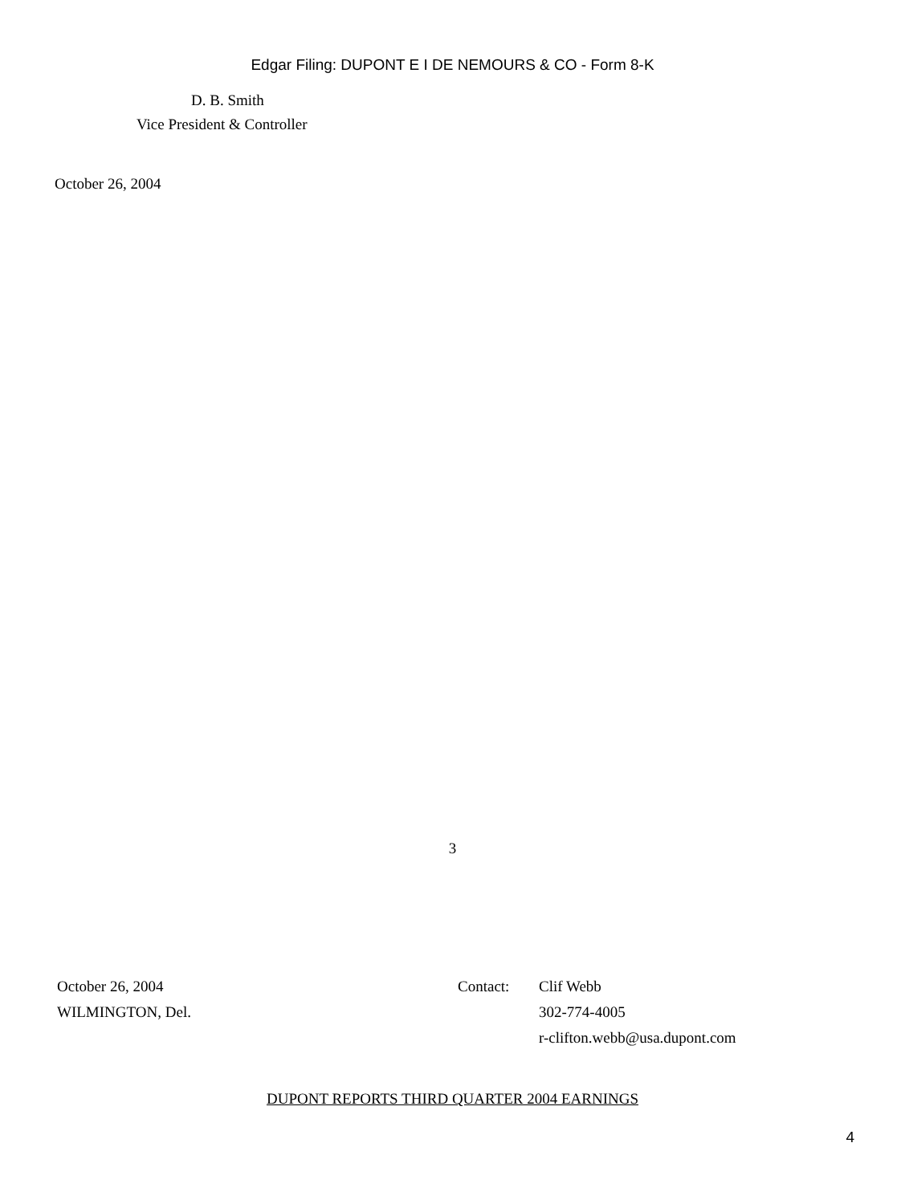Edgar Filing: DUPONT E I DE NEMOURS & CO - Form 8-K
D. B. Smith
Vice President & Controller
October 26, 2004
3
| October 26, 2004 | Contact: | Clif Webb |
| WILMINGTON, Del. | | 302-774-4005 |
| | | r-clifton.webb@usa.dupont.com |
DUPONT REPORTS THIRD QUARTER 2004 EARNINGS
4